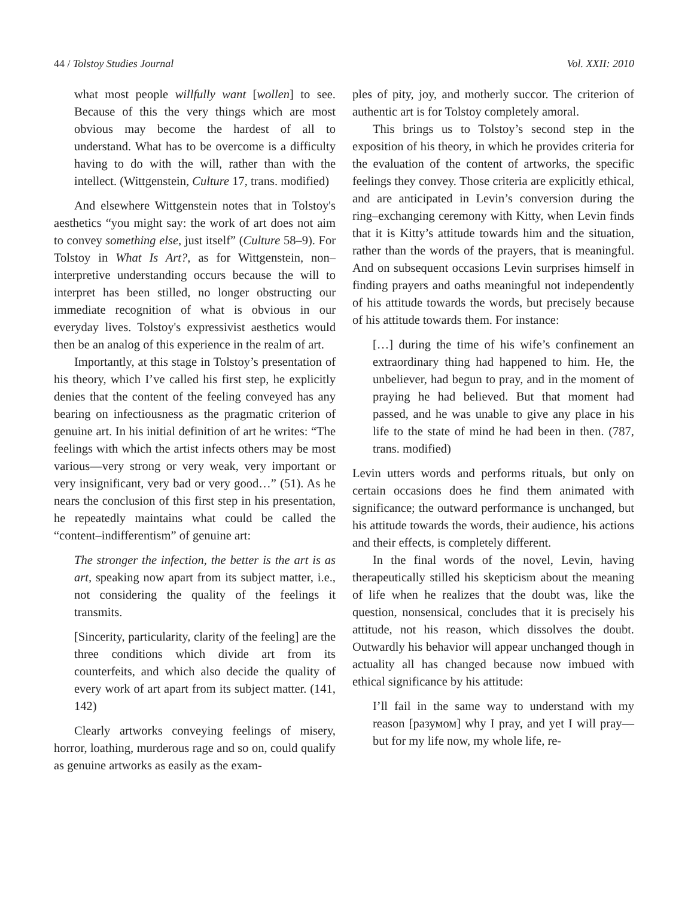44 / Tolstoy Studies Journal Vol. XXII: 2010
what most people willfully want [wollen] to see. Because of this the very things which are most obvious may become the hardest of all to understand. What has to be overcome is a difficulty having to do with the will, rather than with the intellect. (Wittgenstein, Culture 17, trans. modified)
And elsewhere Wittgenstein notes that in Tolstoy's aesthetics “you might say: the work of art does not aim to convey something else, just itself” (Culture 58–9). For Tolstoy in What Is Art?, as for Wittgenstein, non–interpretive understanding occurs because the will to interpret has been stilled, no longer obstructing our immediate recognition of what is obvious in our everyday lives. Tolstoy's expressivist aesthetics would then be an analog of this experience in the realm of art.
Importantly, at this stage in Tolstoy’s presentation of his theory, which I’ve called his first step, he explicitly denies that the content of the feeling conveyed has any bearing on infectiousness as the pragmatic criterion of genuine art. In his initial definition of art he writes: “The feelings with which the artist infects others may be most various—very strong or very weak, very important or very insignificant, very bad or very good…” (51). As he nears the conclusion of this first step in his presentation, he repeatedly maintains what could be called the “content–indifferentism” of genuine art:
The stronger the infection, the better is the art is as art, speaking now apart from its subject matter, i.e., not considering the quality of the feelings it transmits.
[Sincerity, particularity, clarity of the feeling] are the three conditions which divide art from its counterfeits, and which also decide the quality of every work of art apart from its subject matter. (141, 142)
Clearly artworks conveying feelings of misery, horror, loathing, murderous rage and so on, could qualify as genuine artworks as easily as the exam-
ples of pity, joy, and motherly succor. The criterion of authentic art is for Tolstoy completely amoral.
This brings us to Tolstoy’s second step in the exposition of his theory, in which he provides criteria for the evaluation of the content of artworks, the specific feelings they convey. Those criteria are explicitly ethical, and are anticipated in Levin’s conversion during the ring–exchanging ceremony with Kitty, when Levin finds that it is Kitty’s attitude towards him and the situation, rather than the words of the prayers, that is meaningful. And on subsequent occasions Levin surprises himself in finding prayers and oaths meaningful not independently of his attitude towards the words, but precisely because of his attitude towards them. For instance:
[…] during the time of his wife’s confinement an extraordinary thing had happened to him. He, the unbeliever, had begun to pray, and in the moment of praying he had believed. But that moment had passed, and he was unable to give any place in his life to the state of mind he had been in then. (787, trans. modified)
Levin utters words and performs rituals, but only on certain occasions does he find them animated with significance; the outward performance is unchanged, but his attitude towards the words, their audience, his actions and their effects, is completely different.
In the final words of the novel, Levin, having therapeutically stilled his skepticism about the meaning of life when he realizes that the doubt was, like the question, nonsensical, concludes that it is precisely his attitude, not his reason, which dissolves the doubt. Outwardly his behavior will appear unchanged though in actuality all has changed because now imbued with ethical significance by his attitude:
I’ll fail in the same way to understand with my reason [разумом] why I pray, and yet I will pray—but for my life now, my whole life, re-